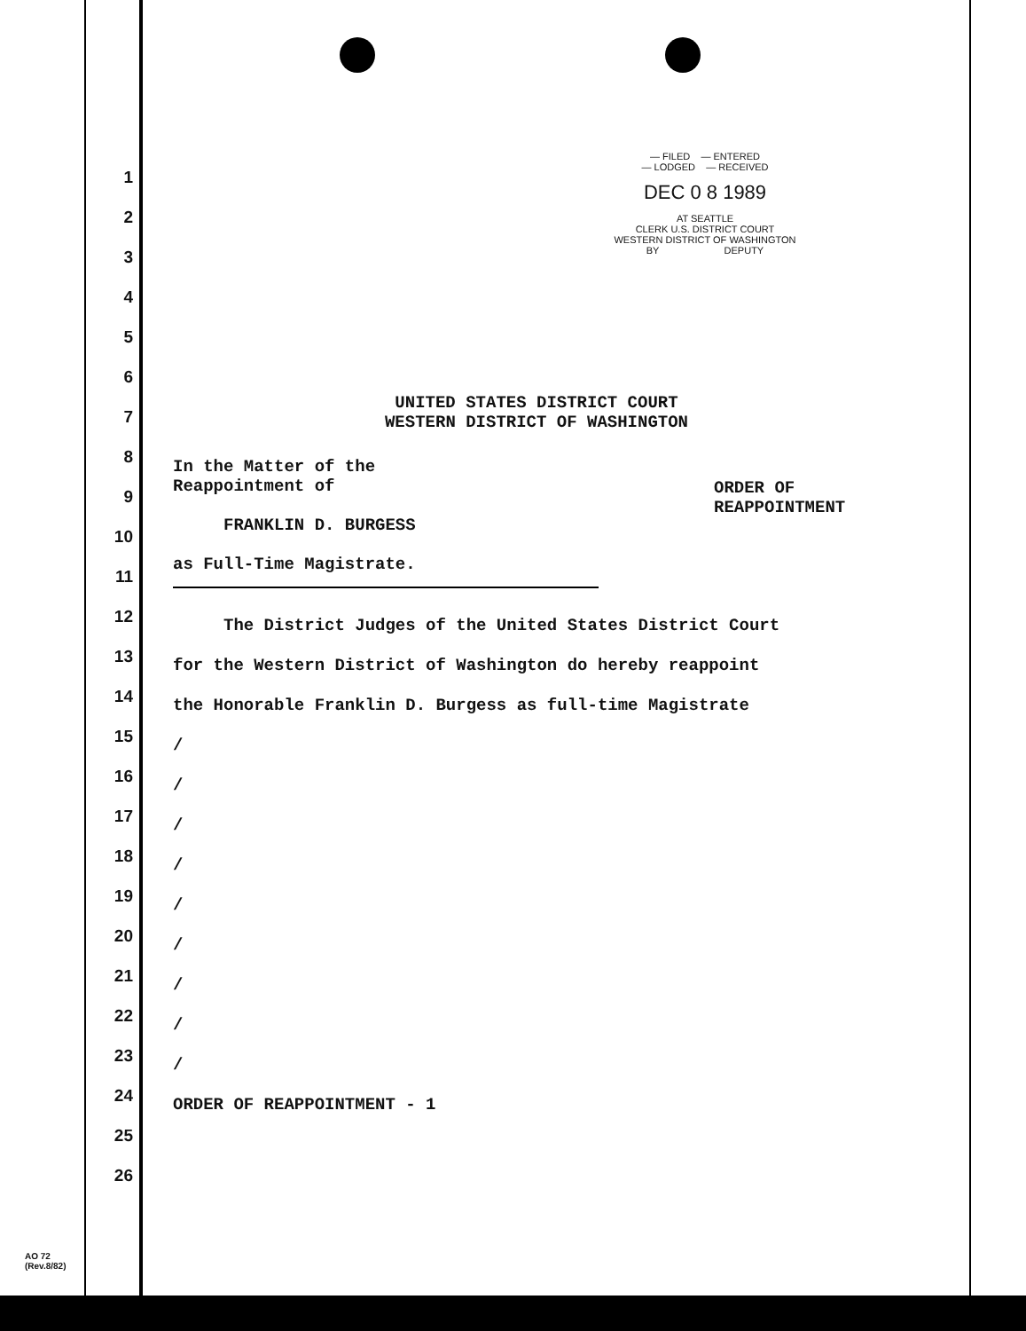1
2
3
4
5
6
7
8
9
10
11
12
13
14
15
16
17
18
19
20
21
22
23
24
25
26
— FILED — ENTERED
— LODGED — RECEIVED
DEC 0 8 1989
AT SEATTLE
CLERK U.S. DISTRICT COURT
WESTERN DISTRICT OF WASHINGTON
BY DEPUTY
UNITED STATES DISTRICT COURT
WESTERN DISTRICT OF WASHINGTON
In the Matter of the
Reappointment of
FRANKLIN D. BURGESS
as Full-Time Magistrate.
ORDER OF
REAPPOINTMENT
The District Judges of the United States District Court
for the Western District of Washington do hereby reappoint
the Honorable Franklin D. Burgess as full-time Magistrate
/
/
/
/
/
/
/
/
/
ORDER OF REAPPOINTMENT - 1
AO 72
(Rev.8/82)